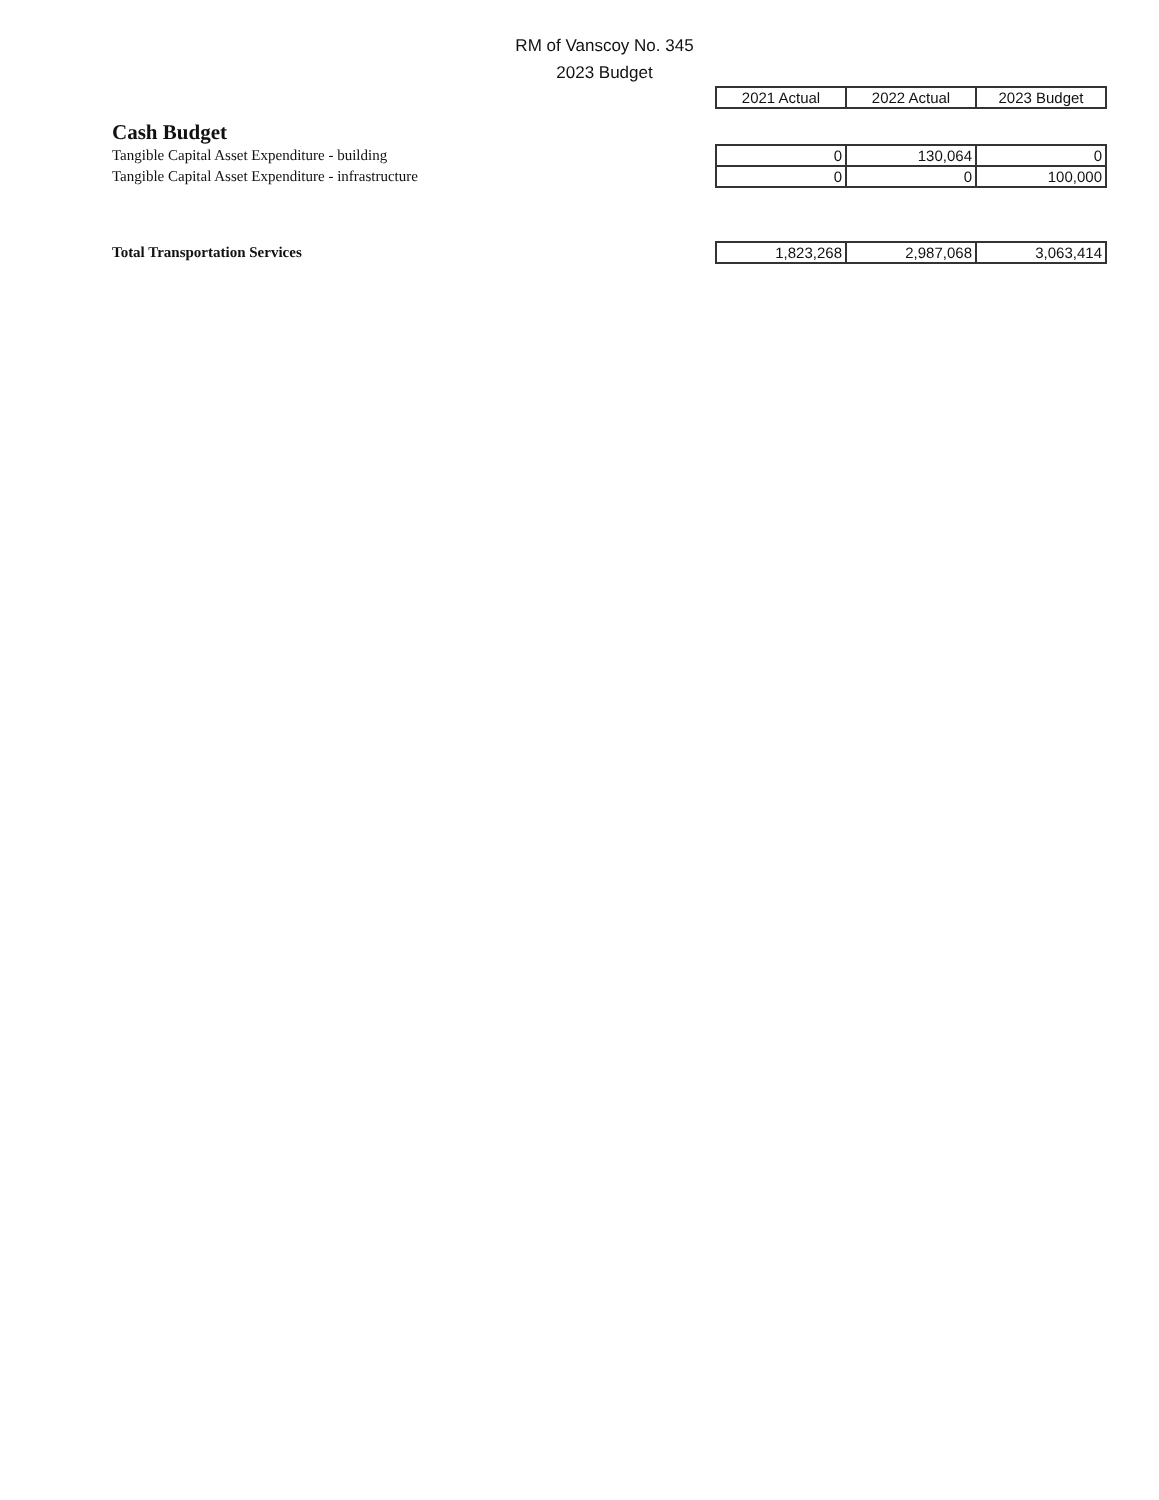RM of Vanscoy No. 345
2023 Budget
| | 2021 Actual | 2022 Actual | 2023 Budget |
| Cash Budget | | | |
| Tangible Capital Asset Expenditure - building | 0 | 130,064 | 0 |
| Tangible Capital Asset Expenditure - infrastructure | 0 | 0 | 100,000 |
| Total Transportation Services | 1,823,268 | 2,987,068 | 3,063,414 |